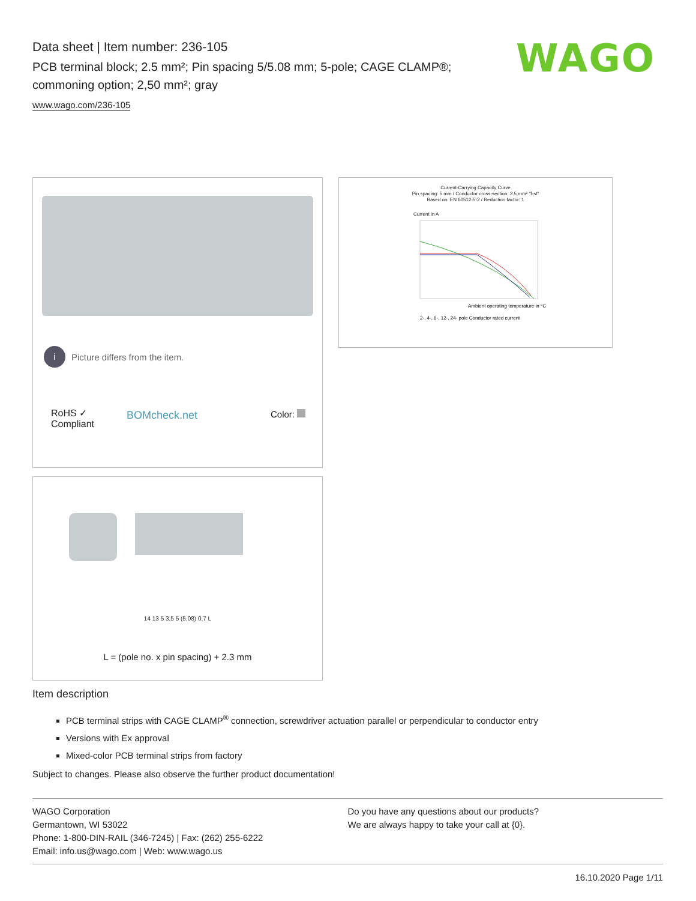Data sheet | Item number: 236-105
PCB terminal block; 2.5 mm²; Pin spacing 5/5.08 mm; 5-pole; CAGE CLAMP®; commoning option; 2,50 mm²; gray
www.wago.com/236-105
WAGO
i Picture differs from the item.
RoHS ✓
Compliant
BOMcheck.net Color:
Current-Carrying Capacity Curve
Pin spacing: 5 mm / Conductor cross-section: 2.5 mm² "f-st"
Based on: EN 60512-5-2 / Reduction factor: 1
Current in A
Ambient operating temperature in °C
2-, 4-, 6-, 12-, 24- pole Conductor rated current
14 13 5 3,5 5 (5,08) 0,7 L
L = (pole no. x pin spacing) + 2.3 mm
Item description
PCB terminal strips with CAGE CLAMP<sup>®</sup> connection, screwdriver actuation parallel or perpendicular to conductor entry
Versions with Ex approval
Mixed-color PCB terminal strips from factory
Subject to changes. Please also observe the further product documentation!
WAGO Corporation
Germantown, WI 53022
Phone: 1-800-DIN-RAIL (346-7245) | Fax: (262) 255-6222
Email: info.us@wago.com | Web: www.wago.us
Do you have any questions about our products?
We are always happy to take your call at {0}.
16.10.2020 Page 1/11